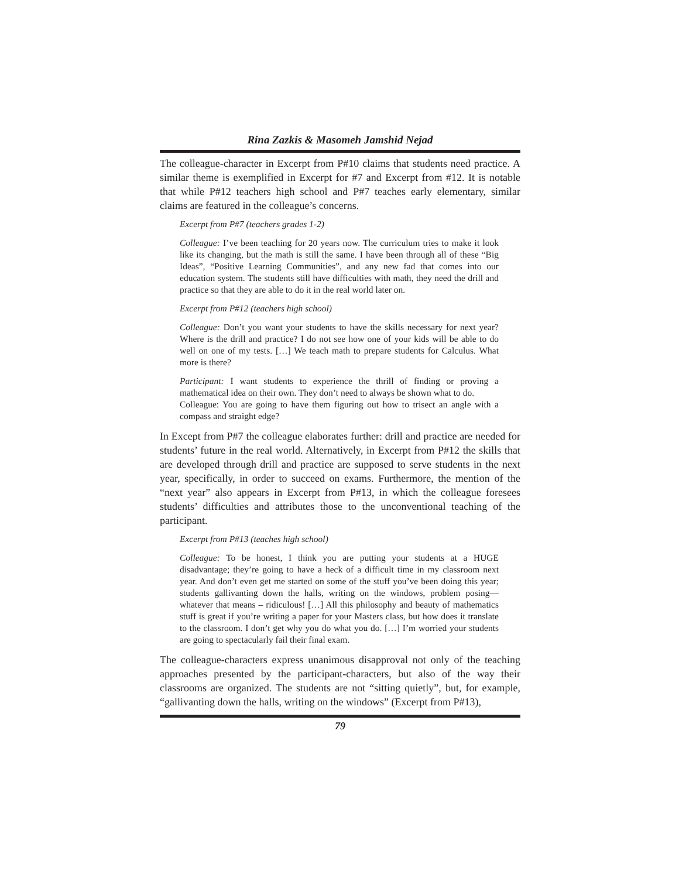Rina Zazkis & Masomeh Jamshid Nejad
The colleague-character in Excerpt from P#10 claims that students need practice. A similar theme is exemplified in Excerpt for #7 and Excerpt from #12. It is notable that while P#12 teachers high school and P#7 teaches early elementary, similar claims are featured in the colleague’s concerns.
Excerpt from P#7 (teachers grades 1-2)
Colleague: I’ve been teaching for 20 years now. The curriculum tries to make it look like its changing, but the math is still the same. I have been through all of these “Big Ideas”, “Positive Learning Communities”, and any new fad that comes into our education system. The students still have difficulties with math, they need the drill and practice so that they are able to do it in the real world later on.
Excerpt from P#12 (teachers high school)
Colleague: Don’t you want your students to have the skills necessary for next year? Where is the drill and practice? I do not see how one of your kids will be able to do well on one of my tests. […] We teach math to prepare students for Calculus. What more is there?
Participant: I want students to experience the thrill of finding or proving a mathematical idea on their own. They don’t need to always be shown what to do.
Colleague: You are going to have them figuring out how to trisect an angle with a compass and straight edge?
In Except from P#7 the colleague elaborates further: drill and practice are needed for students’ future in the real world. Alternatively, in Excerpt from P#12 the skills that are developed through drill and practice are supposed to serve students in the next year, specifically, in order to succeed on exams. Furthermore, the mention of the “next year” also appears in Excerpt from P#13, in which the colleague foresees students’ difficulties and attributes those to the unconventional teaching of the participant.
Excerpt from P#13 (teaches high school)
Colleague: To be honest, I think you are putting your students at a HUGE disadvantage; they’re going to have a heck of a difficult time in my classroom next year. And don’t even get me started on some of the stuff you’ve been doing this year; students gallivanting down the halls, writing on the windows, problem posing—whatever that means – ridiculous! […] All this philosophy and beauty of mathematics stuff is great if you’re writing a paper for your Masters class, but how does it translate to the classroom. I don’t get why you do what you do. […] I’m worried your students are going to spectacularly fail their final exam.
The colleague-characters express unanimous disapproval not only of the teaching approaches presented by the participant-characters, but also of the way their classrooms are organized. The students are not “sitting quietly”, but, for example, “gallivanting down the halls, writing on the windows” (Excerpt from P#13),
79